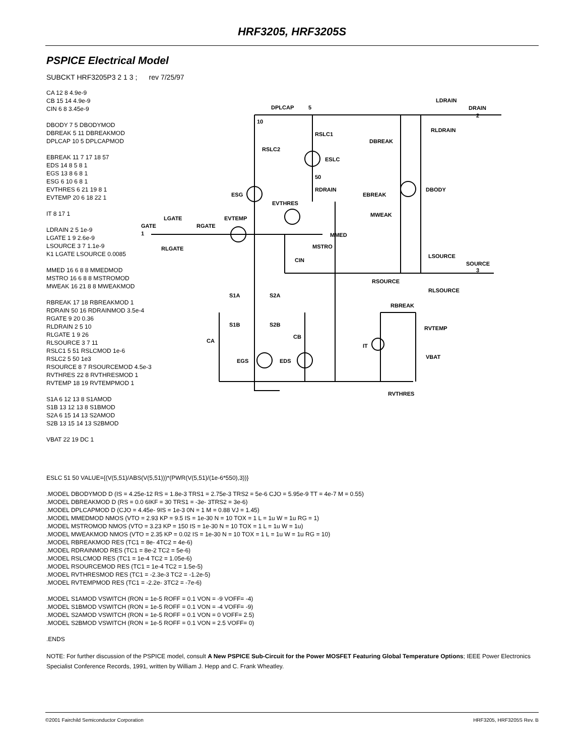HRF3205, HRF3205S
PSPICE Electrical Model
SUBCKT HRF3205P3 2 1 3 ; rev 7/25/97
CA 12 8 4.9e-9
CB 15 14 4.9e-9
CIN 6 8 3.45e-9
DBODY 7 5 DBODYMOD
DBREAK 5 11 DBREAKMOD
DPLCAP 10 5 DPLCAPMOD
EBREAK 11 7 17 18 57
EDS 14 8 5 8 1
EGS 13 8 6 8 1
ESG 6 10 6 8 1
EVTHRES 6 21 19 8 1
EVTEMP 20 6 18 22 1
IT 8 17 1
LDRAIN 2 5 1e-9
LGATE 1 9 2.6e-9
LSOURCE 3 7 1.1e-9
K1 LGATE LSOURCE 0.0085
MMED 16 6 8 8 MMEDMOD
MSTRO 16 6 8 8 MSTROMOD
MWEAK 16 21 8 8 MWEAKMOD
RBREAK 17 18 RBREAKMOD 1
RDRAIN 50 16 RDRAINMOD 3.5e-4
RGATE 9 20 0.36
RLDRAIN 2 5 10
RLGATE 1 9 26
RLSOURCE 3 7 11
RSLC1 5 51 RSLCMOD 1e-6
RSLC2 5 50 1e3
RSOURCE 8 7 RSOURCEMOD 4.5e-3
RVTHRES 22 8 RVTHRESMOD 1
RVTEMP 18 19 RVTEMPMOD 1
S1A 6 12 13 8 S1AMOD
S1B 13 12 13 8 S1BMOD
S2A 6 15 14 13 S2AMOD
S2B 13 15 14 13 S2BMOD
VBAT 22 19 DC 1
GATE
1
LGATE
RLGATE
RGATE
EVTEMP
DPLCAP
5
10
RSLC1
RSLC2
ESLC
50
RDRAIN
ESG
EVTHRES
EBREAK
DBREAK
DBODY
MWEAK
MMED
MSTRO
CIN
RSOURCE
LSOURCE
SOURCE
3
RLSOURCE
LDRAIN
DRAIN
2
RLDRAIN
S1A
S2A
S1B
S2B
CA
CB
EGS
EDS
RBREAK
RVTEMP
IT
VBAT
RVTHRES
ESLC 51 50 VALUE={(V(5,51)/ABS(V(5,51)))*(PWR(V(5,51)/(1e-6*550),3))}
.MODEL DBODYMOD D (IS = 4.25e-12 RS = 1.8e-3 TRS1 = 2.75e-3 TRS2 = 5e-6 CJO = 5.95e-9 TT = 4e-7 M = 0.55)
.MODEL DBREAKMOD D (RS = 0.0 6IKF = 30 TRS1 = -3e- 3TRS2 = 3e-6)
.MODEL DPLCAPMOD D (CJO = 4.45e- 9IS = 1e-3 0N = 1 M = 0.88 VJ = 1.45)
.MODEL MMEDMOD NMOS (VTO = 2.93 KP = 9.5 IS = 1e-30 N = 10 TOX = 1 L = 1u W = 1u RG = 1)
.MODEL MSTROMOD NMOS (VTO = 3.23 KP = 150 IS = 1e-30 N = 10 TOX = 1 L = 1u W = 1u)
.MODEL MWEAKMOD NMOS (VTO = 2.35 KP = 0.02 IS = 1e-30 N = 10 TOX = 1 L = 1u W = 1u RG = 10)
.MODEL RBREAKMOD RES (TC1 = 8e- 4TC2 = 4e-6)
.MODEL RDRAINMOD RES (TC1 = 8e-2 TC2 = 5e-6)
.MODEL RSLCMOD RES (TC1 = 1e-4 TC2 = 1.05e-6)
.MODEL RSOURCEMOD RES (TC1 = 1e-4 TC2 = 1.5e-5)
.MODEL RVTHRESMOD RES (TC1 = -2.3e-3 TC2 = -1.2e-5)
.MODEL RVTEMPMOD RES (TC1 = -2.2e- 3TC2 = -7e-6)
.MODEL S1AMOD VSWITCH (RON = 1e-5 ROFF = 0.1 VON = -9 VOFF= -4)
.MODEL S1BMOD VSWITCH (RON = 1e-5 ROFF = 0.1 VON = -4 VOFF= -9)
.MODEL S2AMOD VSWITCH (RON = 1e-5 ROFF = 0.1 VON = 0 VOFF= 2.5)
.MODEL S2BMOD VSWITCH (RON = 1e-5 ROFF = 0.1 VON = 2.5 VOFF= 0)
.ENDS
NOTE: For further discussion of the PSPICE model, consult A New PSPICE Sub-Circuit for the Power MOSFET Featuring Global Temperature Options; IEEE Power Electronics Specialist Conference Records, 1991, written by William J. Hepp and C. Frank Wheatley.
©2001 Fairchild Semiconductor Corporation HRF3205, HRF3205S Rev. B